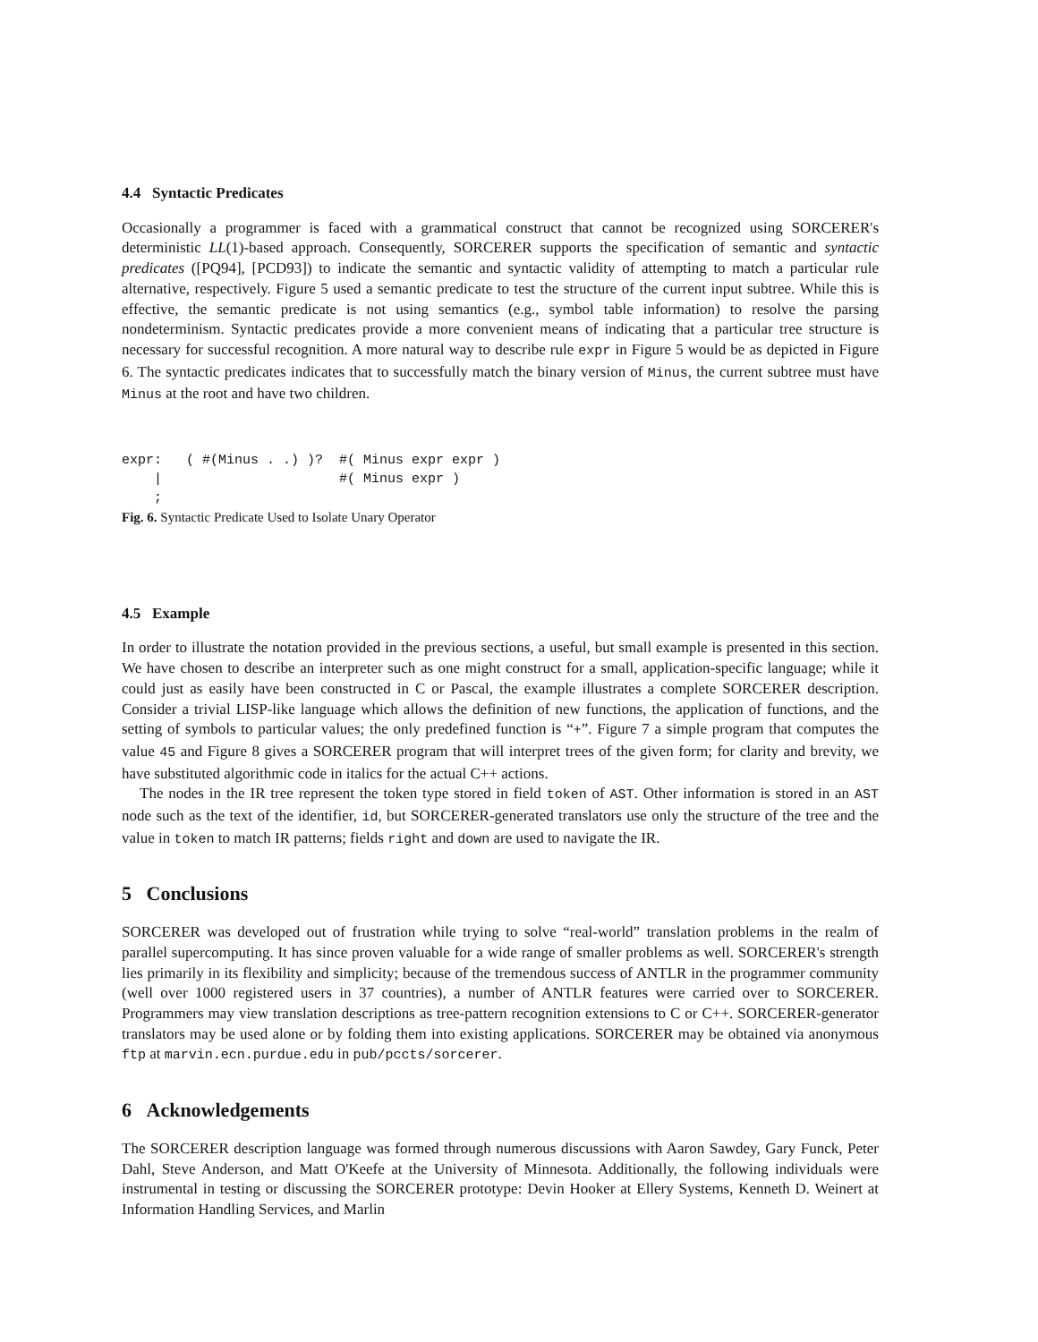4.4 Syntactic Predicates
Occasionally a programmer is faced with a grammatical construct that cannot be recognized using SORCERER's deterministic LL(1)-based approach. Consequently, SORCERER supports the specification of semantic and syntactic predicates ([PQ94], [PCD93]) to indicate the semantic and syntactic validity of attempting to match a particular rule alternative, respectively. Figure 5 used a semantic predicate to test the structure of the current input subtree. While this is effective, the semantic predicate is not using semantics (e.g., symbol table information) to resolve the parsing nondeterminism. Syntactic predicates provide a more convenient means of indicating that a particular tree structure is necessary for successful recognition. A more natural way to describe rule expr in Figure 5 would be as depicted in Figure 6. The syntactic predicates indicates that to successfully match the binary version of Minus, the current subtree must have Minus at the root and have two children.
expr:   ( #(Minus . .) )?  #( Minus expr expr )
    |                      #( Minus expr )
    ;
Fig. 6. Syntactic Predicate Used to Isolate Unary Operator
4.5 Example
In order to illustrate the notation provided in the previous sections, a useful, but small example is presented in this section. We have chosen to describe an interpreter such as one might construct for a small, application-specific language; while it could just as easily have been constructed in C or Pascal, the example illustrates a complete SORCERER description. Consider a trivial LISP-like language which allows the definition of new functions, the application of functions, and the setting of symbols to particular values; the only predefined function is “+”. Figure 7 a simple program that computes the value 45 and Figure 8 gives a SORCERER program that will interpret trees of the given form; for clarity and brevity, we have substituted algorithmic code in italics for the actual C++ actions.
The nodes in the IR tree represent the token type stored in field token of AST. Other information is stored in an AST node such as the text of the identifier, id, but SORCERER-generated translators use only the structure of the tree and the value in token to match IR patterns; fields right and down are used to navigate the IR.
5 Conclusions
SORCERER was developed out of frustration while trying to solve “real-world” translation problems in the realm of parallel supercomputing. It has since proven valuable for a wide range of smaller problems as well. SORCERER's strength lies primarily in its flexibility and simplicity; because of the tremendous success of ANTLR in the programmer community (well over 1000 registered users in 37 countries), a number of ANTLR features were carried over to SORCERER. Programmers may view translation descriptions as tree-pattern recognition extensions to C or C++. SORCERER-generator translators may be used alone or by folding them into existing applications. SORCERER may be obtained via anonymous ftp at marvin.ecn.purdue.edu in pub/pccts/sorcerer.
6 Acknowledgements
The SORCERER description language was formed through numerous discussions with Aaron Sawdey, Gary Funck, Peter Dahl, Steve Anderson, and Matt O'Keefe at the University of Minnesota. Additionally, the following individuals were instrumental in testing or discussing the SORCERER prototype: Devin Hooker at Ellery Systems, Kenneth D. Weinert at Information Handling Services, and Marlin